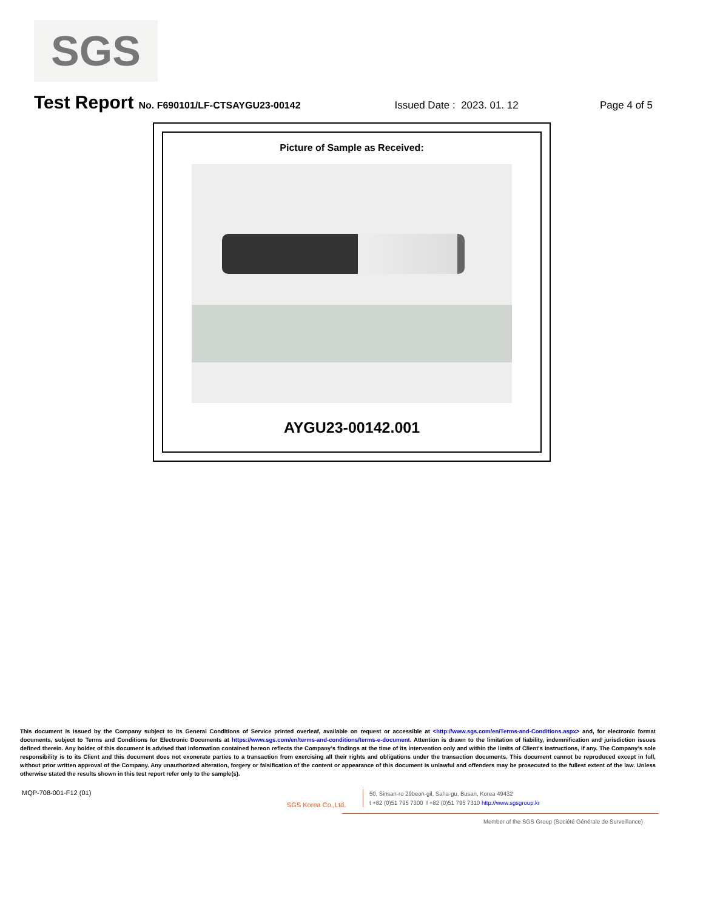SGS
Test Report No. F690101/LF-CTSAYGU23-00142 Issued Date : 2023. 01. 12 Page 4 of 5
Picture of Sample as Received:
AYGU23-00142.001
This document is issued by the Company subject to its General Conditions of Service printed overleaf, available on request or accessible at <http://www.sgs.com/en/Terms-and-Conditions.aspx> and, for electronic format documents, subject to Terms and Conditions for Electronic Documents at https://www.sgs.com/en/terms-and-conditions/terms-e-document. Attention is drawn to the limitation of liability, indemnification and jurisdiction issues defined therein. Any holder of this document is advised that information contained hereon reflects the Company's findings at the time of its intervention only and within the limits of Client's instructions, if any. The Company's sole responsibility is to its Client and this document does not exonerate parties to a transaction from exercising all their rights and obligations under the transaction documents. This document cannot be reproduced except in full, without prior written approval of the Company. Any unauthorized alteration, forgery or falsification of the content or appearance of this document is unlawful and offenders may be prosecuted to the fullest extent of the law. Unless otherwise stated the results shown in this test report refer only to the sample(s).
MQP-708-001-F12 (01)
SGS Korea Co.,Ltd.
50, Sinsan-ro 29beon-gil, Saha-gu, Busan, Korea 49432
t +82 (0)51 795 7300 f +82 (0)51 795 7310 http://www.sgsgroup.kr
Member of the SGS Group (Société Générale de Surveillance)